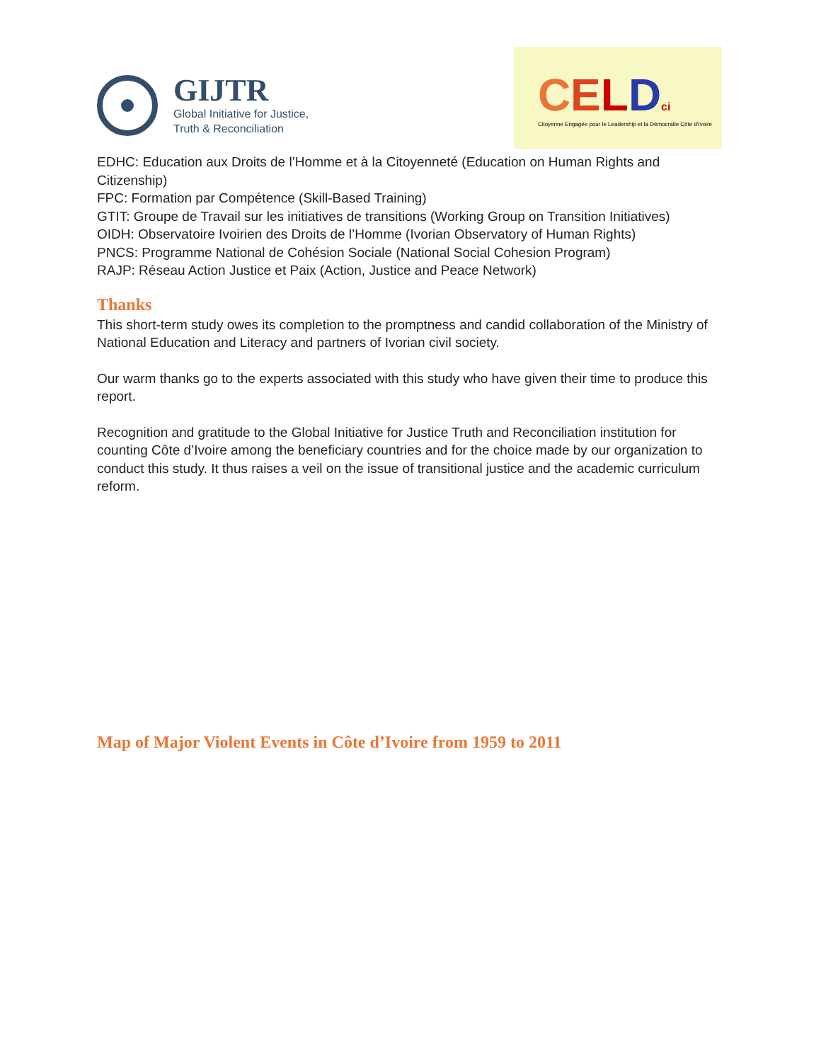GIJTR
Global Initiative for Justice,
Truth & Reconciliation
CELDci
Citoyenne Engagée pour le Leadership et la Démocratie Côte d'Ivoire
EDHC: Education aux Droits de l’Homme et à la Citoyenneté (Education on Human Rights and Citizenship)
FPC: Formation par Compétence (Skill-Based Training)
GTIT: Groupe de Travail sur les initiatives de transitions (Working Group on Transition Initiatives)
OIDH: Observatoire Ivoirien des Droits de l’Homme (Ivorian Observatory of Human Rights)
PNCS: Programme National de Cohésion Sociale (National Social Cohesion Program)
RAJP: Réseau Action Justice et Paix (Action, Justice and Peace Network)
Thanks
This short-term study owes its completion to the promptness and candid collaboration of the Ministry of National Education and Literacy and partners of Ivorian civil society.
Our warm thanks go to the experts associated with this study who have given their time to produce this report.
Recognition and gratitude to the Global Initiative for Justice Truth and Reconciliation institution for counting Côte d’Ivoire among the beneficiary countries and for the choice made by our organization to conduct this study. It thus raises a veil on the issue of transitional justice and the academic curriculum reform.
Map of Major Violent Events in Côte d’Ivoire from 1959 to 2011